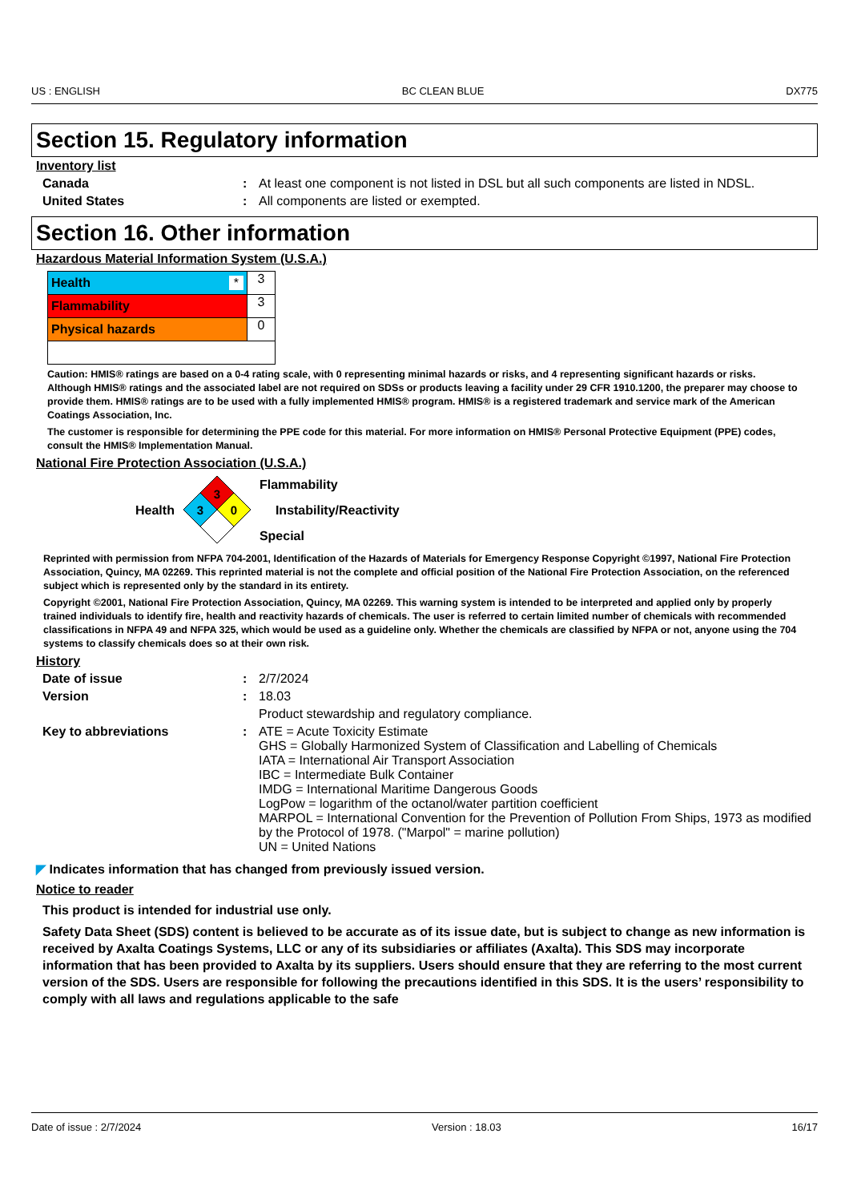US : ENGLISH BC CLEAN BLUE DX775
Section 15. Regulatory information
Inventory list
| Canada | : | At least one component is not listed in DSL but all such components are listed in NDSL. |
| United States | : | All components are listed or exempted. |
Section 16. Other information
Hazardous Material Information System (U.S.A.)
| Health * | 3 |
| Flammability | 3 |
| Physical hazards | 0 |
Caution: HMIS® ratings are based on a 0-4 rating scale, with 0 representing minimal hazards or risks, and 4 representing significant hazards or risks. Although HMIS® ratings and the associated label are not required on SDSs or products leaving a facility under 29 CFR 1910.1200, the preparer may choose to provide them. HMIS® ratings are to be used with a fully implemented HMIS® program. HMIS® is a registered trademark and service mark of the American Coatings Association, Inc.
The customer is responsible for determining the PPE code for this material. For more information on HMIS® Personal Protective Equipment (PPE) codes, consult the HMIS® Implementation Manual.
National Fire Protection Association (U.S.A.)
Health
3
3
0
Flammability
Instability/Reactivity
Special
Reprinted with permission from NFPA 704-2001, Identification of the Hazards of Materials for Emergency Response Copyright ©1997, National Fire Protection Association, Quincy, MA 02269. This reprinted material is not the complete and official position of the National Fire Protection Association, on the referenced subject which is represented only by the standard in its entirety.
Copyright ©2001, National Fire Protection Association, Quincy, MA 02269. This warning system is intended to be interpreted and applied only by properly trained individuals to identify fire, health and reactivity hazards of chemicals. The user is referred to certain limited number of chemicals with recommended classifications in NFPA 49 and NFPA 325, which would be used as a guideline only. Whether the chemicals are classified by NFPA or not, anyone using the 704 systems to classify chemicals does so at their own risk.
History
| Date of issue | : | 2/7/2024 |
| Version | : | 18.03 |
| | | Product stewardship and regulatory compliance. |
| Key to abbreviations | : | ATE = Acute Toxicity Estimate GHS = Globally Harmonized System of Classification and Labelling of Chemicals IATA = International Air Transport Association IBC = Intermediate Bulk Container IMDG = International Maritime Dangerous Goods LogPow = logarithm of the octanol/water partition coefficient MARPOL = International Convention for the Prevention of Pollution From Ships, 1973 as modified by the Protocol of 1978. ("Marpol" = marine pollution) UN = United Nations |
◤ Indicates information that has changed from previously issued version.
Notice to reader
This product is intended for industrial use only.
Safety Data Sheet (SDS) content is believed to be accurate as of its issue date, but is subject to change as new information is received by Axalta Coatings Systems, LLC or any of its subsidiaries or affiliates (Axalta). This SDS may incorporate information that has been provided to Axalta by its suppliers. Users should ensure that they are referring to the most current version of the SDS. Users are responsible for following the precautions identified in this SDS. It is the users’ responsibility to comply with all laws and regulations applicable to the safe
Date of issue : 2/7/2024 Version : 18.03 16/17